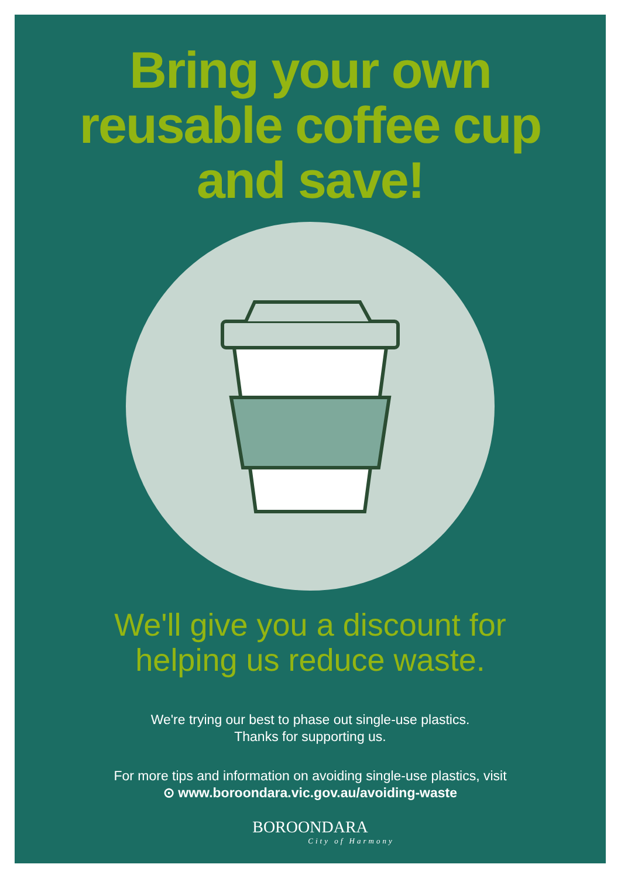Bring your own
reusable coffee cup
and save!
We'll give you a discount for
helping us reduce waste.
We're trying our best to phase out single-use plastics.
Thanks for supporting us.
For more tips and information on avoiding single-use plastics, visit
⊙ www.boroondara.vic.gov.au/avoiding-waste
BOROONDARA
City of Harmony